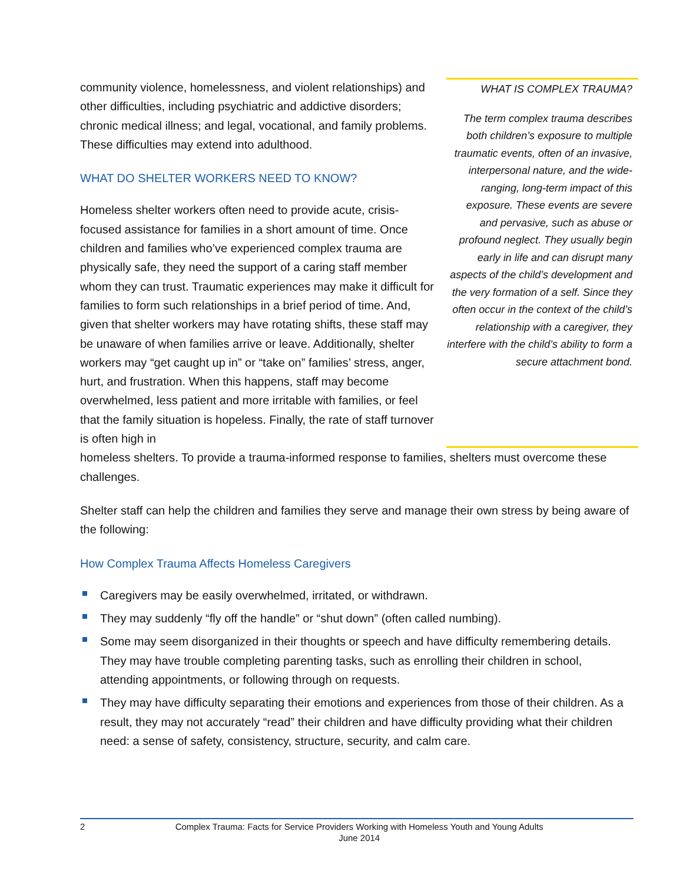community violence, homelessness, and violent relationships) and other difficulties, including psychiatric and addictive disorders; chronic medical illness; and legal, vocational, and family problems. These difficulties may extend into adulthood.
WHAT DO SHELTER WORKERS NEED TO KNOW?
Homeless shelter workers often need to provide acute, crisis-focused assistance for families in a short amount of time. Once children and families who’ve experienced complex trauma are physically safe, they need the support of a caring staff member whom they can trust. Traumatic experiences may make it difficult for families to form such relationships in a brief period of time. And, given that shelter workers may have rotating shifts, these staff may be unaware of when families arrive or leave. Additionally, shelter workers may “get caught up in” or “take on” families’ stress, anger, hurt, and frustration. When this happens, staff may become overwhelmed, less patient and more irritable with families, or feel that the family situation is hopeless. Finally, the rate of staff turnover is often high in
WHAT IS COMPLEX TRAUMA?
The term complex trauma describes both children’s exposure to multiple traumatic events, often of an invasive, interpersonal nature, and the wide-ranging, long-term impact of this exposure. These events are severe and pervasive, such as abuse or profound neglect. They usually begin early in life and can disrupt many aspects of the child’s development and the very formation of a self. Since they often occur in the context of the child’s relationship with a caregiver, they interfere with the child’s ability to form a secure attachment bond.
homeless shelters. To provide a trauma-informed response to families, shelters must overcome these challenges.
Shelter staff can help the children and families they serve and manage their own stress by being aware of the following:
How Complex Trauma Affects Homeless Caregivers
Caregivers may be easily overwhelmed, irritated, or withdrawn.
They may suddenly “fly off the handle” or “shut down” (often called numbing).
Some may seem disorganized in their thoughts or speech and have difficulty remembering details. They may have trouble completing parenting tasks, such as enrolling their children in school, attending appointments, or following through on requests.
They may have difficulty separating their emotions and experiences from those of their children. As a result, they may not accurately “read” their children and have difficulty providing what their children need: a sense of safety, consistency, structure, security, and calm care.
2 Complex Trauma: Facts for Service Providers Working with Homeless Youth and Young Adults
June 2014